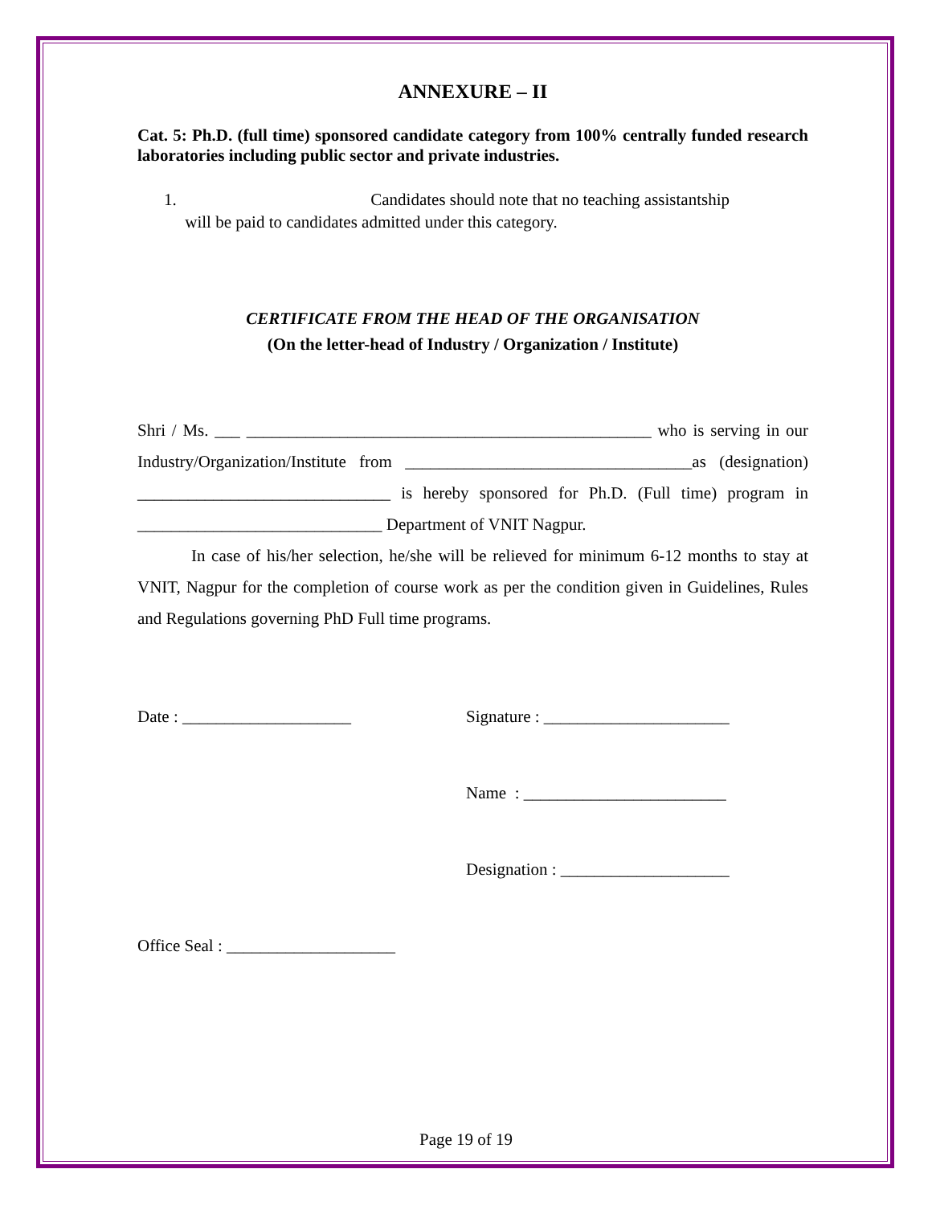ANNEXURE – II
Cat. 5: Ph.D. (full time) sponsored candidate category from 100% centrally funded research laboratories including public sector and private industries.
1. Candidates should note that no teaching assistantship
will be paid to candidates admitted under this category.
CERTIFICATE FROM THE HEAD OF THE ORGANISATION
(On the letter-head of Industry / Organization / Institute)
Shri / Ms. ___ ________________________________________________ who is serving in our Industry/Organization/Institute from __________________________________as (designation) ______________________________ is hereby sponsored for Ph.D. (Full time) program in _____________________________ Department of VNIT Nagpur.
In case of his/her selection, he/she will be relieved for minimum 6-12 months to stay at VNIT, Nagpur for the completion of course work as per the condition given in Guidelines, Rules and Regulations governing PhD Full time programs.
Date : ____________________ Signature : ______________________
Name : ________________________
Designation : ____________________
Office Seal : ____________________
Page 19 of 19